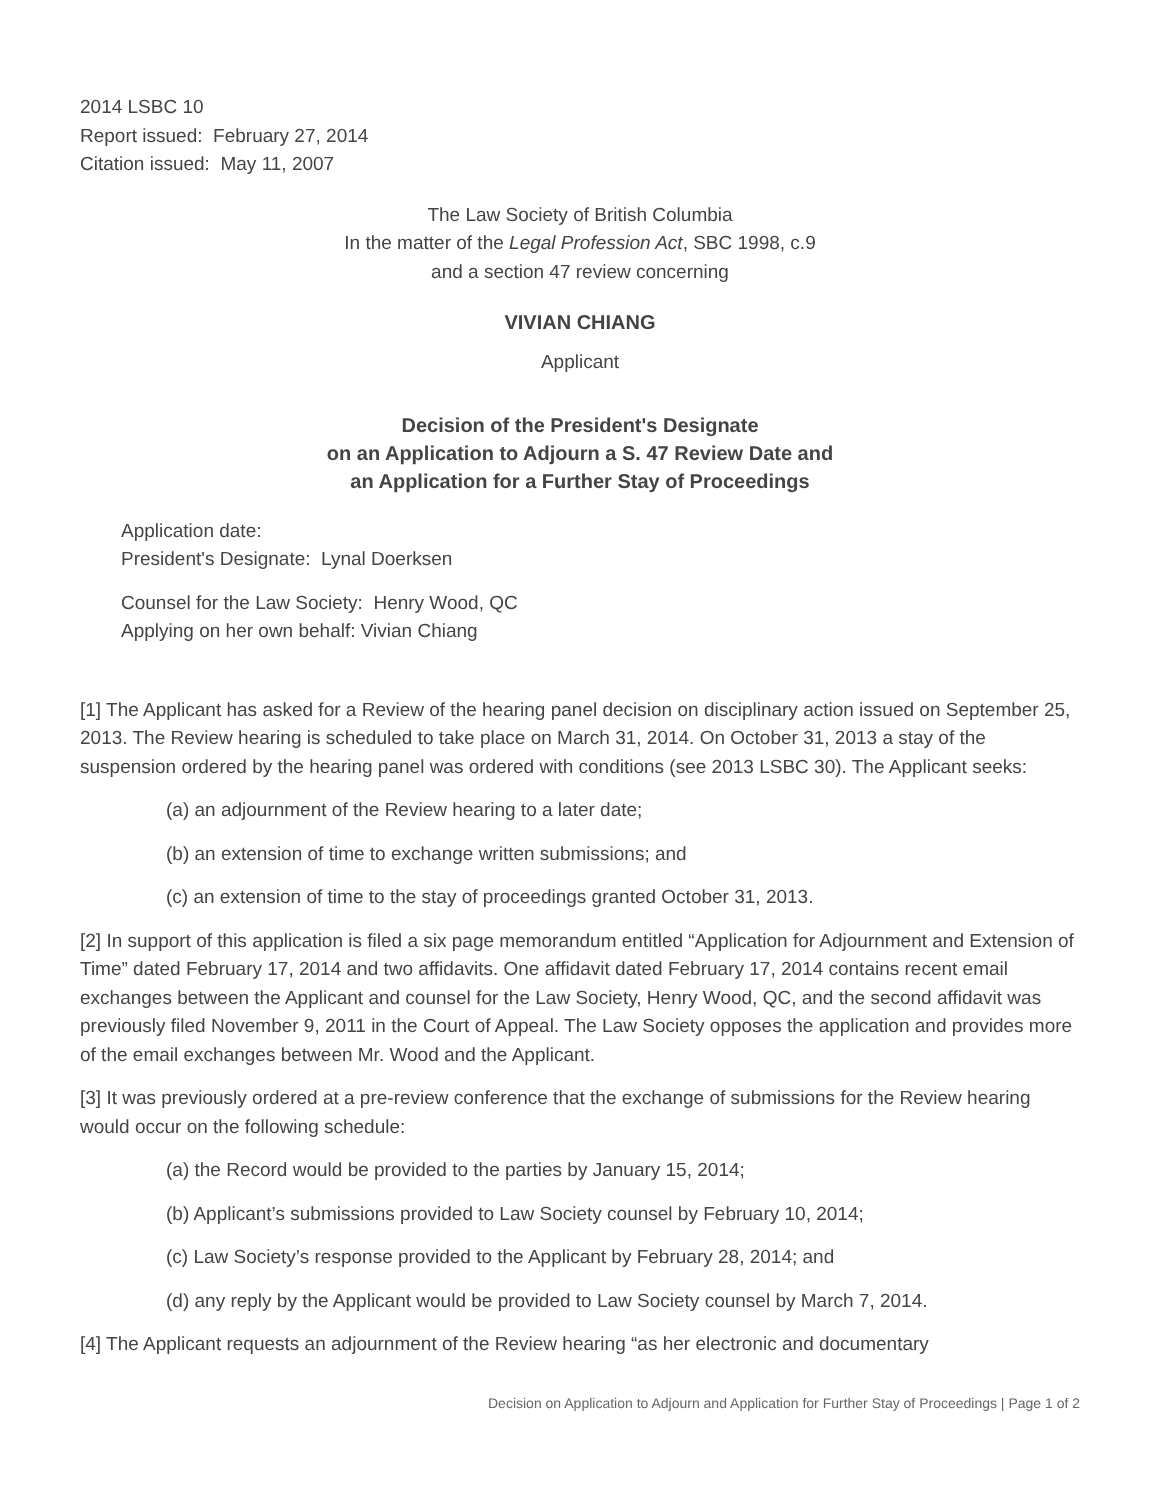2014 LSBC 10
Report issued: February 27, 2014
Citation issued: May 11, 2007
The Law Society of British Columbia
In the matter of the Legal Profession Act, SBC 1998, c.9
and a section 47 review concerning
VIVIAN CHIANG
Applicant
Decision of the President's Designate
on an Application to Adjourn a S. 47 Review Date and
an Application for a Further Stay of Proceedings
Application date:
President's Designate: Lynal Doerksen
Counsel for the Law Society: Henry Wood, QC
Applying on her own behalf: Vivian Chiang
[1] The Applicant has asked for a Review of the hearing panel decision on disciplinary action issued on September 25, 2013. The Review hearing is scheduled to take place on March 31, 2014. On October 31, 2013 a stay of the suspension ordered by the hearing panel was ordered with conditions (see 2013 LSBC 30). The Applicant seeks:
(a) an adjournment of the Review hearing to a later date;
(b) an extension of time to exchange written submissions; and
(c) an extension of time to the stay of proceedings granted October 31, 2013.
[2] In support of this application is filed a six page memorandum entitled “Application for Adjournment and Extension of Time” dated February 17, 2014 and two affidavits. One affidavit dated February 17, 2014 contains recent email exchanges between the Applicant and counsel for the Law Society, Henry Wood, QC, and the second affidavit was previously filed November 9, 2011 in the Court of Appeal. The Law Society opposes the application and provides more of the email exchanges between Mr. Wood and the Applicant.
[3] It was previously ordered at a pre-review conference that the exchange of submissions for the Review hearing would occur on the following schedule:
(a) the Record would be provided to the parties by January 15, 2014;
(b) Applicant’s submissions provided to Law Society counsel by February 10, 2014;
(c) Law Society’s response provided to the Applicant by February 28, 2014; and
(d) any reply by the Applicant would be provided to Law Society counsel by March 7, 2014.
[4] The Applicant requests an adjournment of the Review hearing “as her electronic and documentary
Decision on Application to Adjourn and Application for Further Stay of Proceedings | Page 1 of 2